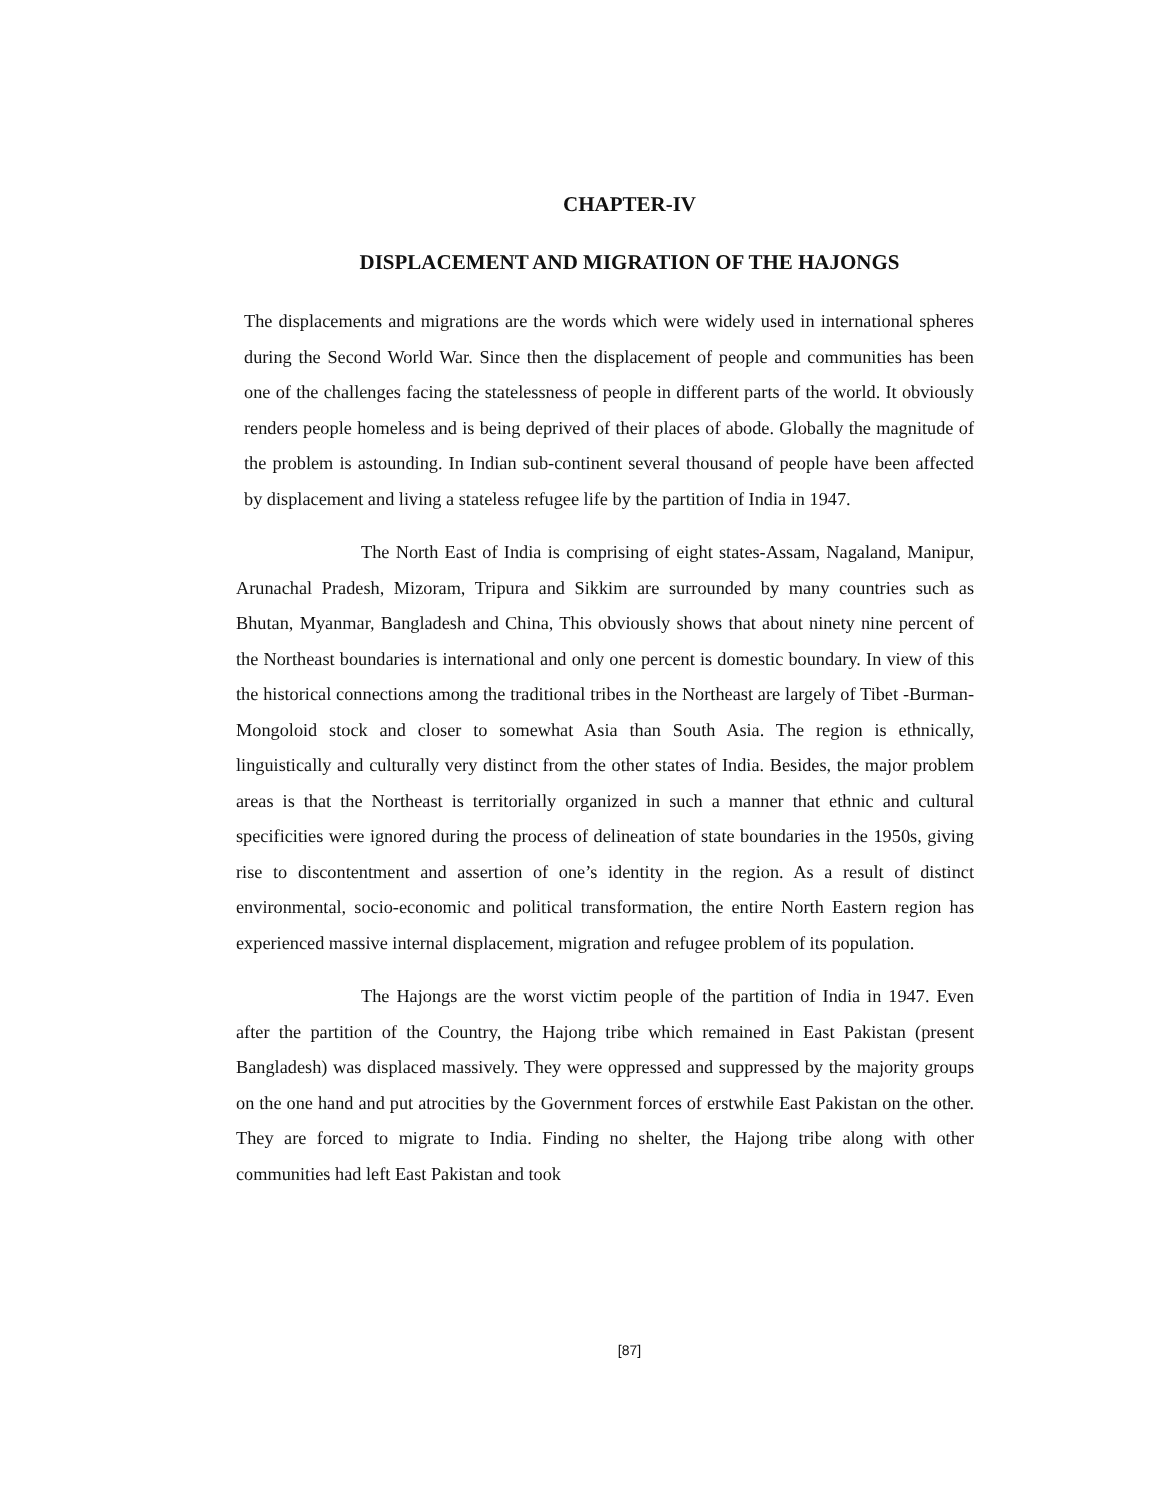CHAPTER-IV
DISPLACEMENT AND MIGRATION OF THE HAJONGS
The displacements and migrations are the words which were widely used in international spheres during the Second World War. Since then the displacement of people and communities has been one of the challenges facing the statelessness of people in different parts of the world. It obviously renders people homeless and is being deprived of their places of abode. Globally the magnitude of the problem is astounding. In Indian sub-continent several thousand of people have been affected by displacement and living a stateless refugee life by the partition of India in 1947.
The North East of India is comprising of eight states-Assam, Nagaland, Manipur, Arunachal Pradesh, Mizoram, Tripura and Sikkim are surrounded by many countries such as Bhutan, Myanmar, Bangladesh and China, This obviously shows that about ninety nine percent of the Northeast boundaries is international and only one percent is domestic boundary. In view of this the historical connections among the traditional tribes in the Northeast are largely of Tibet -Burman- Mongoloid stock and closer to somewhat Asia than South Asia. The region is ethnically, linguistically and culturally very distinct from the other states of India. Besides, the major problem areas is that the Northeast is territorially organized in such a manner that ethnic and cultural specificities were ignored during the process of delineation of state boundaries in the 1950s, giving rise to discontentment and assertion of one’s identity in the region. As a result of distinct environmental, socio-economic and political transformation, the entire North Eastern region has experienced massive internal displacement, migration and refugee problem of its population.
The Hajongs are the worst victim people of the partition of India in 1947. Even after the partition of the Country, the Hajong tribe which remained in East Pakistan (present Bangladesh) was displaced massively. They were oppressed and suppressed by the majority groups on the one hand and put atrocities by the Government forces of erstwhile East Pakistan on the other. They are forced to migrate to India. Finding no shelter, the Hajong tribe along with other communities had left East Pakistan and took
[87]